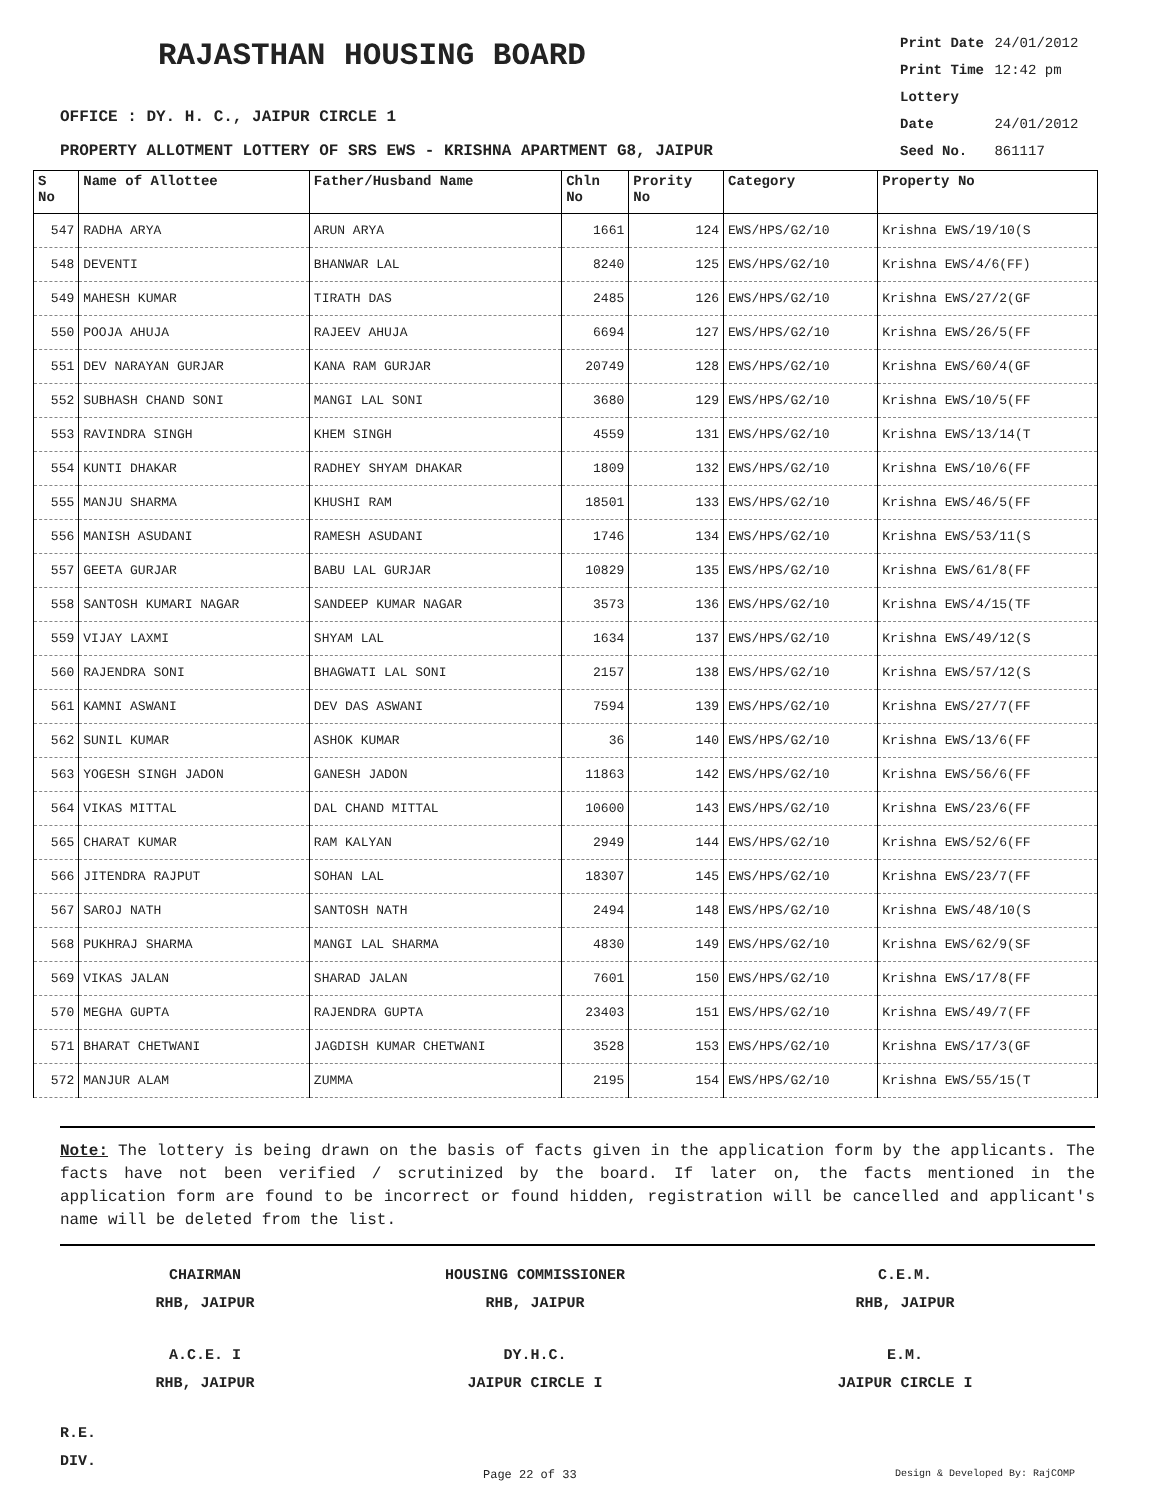RAJASTHAN HOUSING BOARD
Print Date 24/01/2012
Print Time 12:42 pm
Lottery Date 24/01/2012
Seed No. 861117
OFFICE : DY. H. C., JAIPUR CIRCLE 1
PROPERTY ALLOTMENT LOTTERY OF SRS EWS - KRISHNA APARTMENT G8, JAIPUR
| S No | Name of Allottee | Father/Husband Name | Chln No | Prority No | Category | Property No |
| --- | --- | --- | --- | --- | --- | --- |
| 547 | RADHA ARYA | ARUN ARYA | 1661 | 124 | EWS/HPS/G2/10 | Krishna EWS/19/10(S |
| 548 | DEVENTI | BHANWAR LAL | 8240 | 125 | EWS/HPS/G2/10 | Krishna EWS/4/6(FF) |
| 549 | MAHESH KUMAR | TIRATH DAS | 2485 | 126 | EWS/HPS/G2/10 | Krishna EWS/27/2(GF |
| 550 | POOJA AHUJA | RAJEEV AHUJA | 6694 | 127 | EWS/HPS/G2/10 | Krishna EWS/26/5(FF |
| 551 | DEV NARAYAN GURJAR | KANA RAM GURJAR | 20749 | 128 | EWS/HPS/G2/10 | Krishna EWS/60/4(GF |
| 552 | SUBHASH CHAND SONI | MANGI LAL SONI | 3680 | 129 | EWS/HPS/G2/10 | Krishna EWS/10/5(FF |
| 553 | RAVINDRA SINGH | KHEM SINGH | 4559 | 131 | EWS/HPS/G2/10 | Krishna EWS/13/14(T |
| 554 | KUNTI DHAKAR | RADHEY SHYAM DHAKAR | 1809 | 132 | EWS/HPS/G2/10 | Krishna EWS/10/6(FF |
| 555 | MANJU SHARMA | KHUSHI RAM | 18501 | 133 | EWS/HPS/G2/10 | Krishna EWS/46/5(FF |
| 556 | MANISH ASUDANI | RAMESH ASUDANI | 1746 | 134 | EWS/HPS/G2/10 | Krishna EWS/53/11(S |
| 557 | GEETA GURJAR | BABU LAL GURJAR | 10829 | 135 | EWS/HPS/G2/10 | Krishna EWS/61/8(FF |
| 558 | SANTOSH KUMARI NAGAR | SANDEEP KUMAR NAGAR | 3573 | 136 | EWS/HPS/G2/10 | Krishna EWS/4/15(TF |
| 559 | VIJAY LAXMI | SHYAM LAL | 1634 | 137 | EWS/HPS/G2/10 | Krishna EWS/49/12(S |
| 560 | RAJENDRA SONI | BHAGWATI LAL SONI | 2157 | 138 | EWS/HPS/G2/10 | Krishna EWS/57/12(S |
| 561 | KAMNI ASWANI | DEV DAS ASWANI | 7594 | 139 | EWS/HPS/G2/10 | Krishna EWS/27/7(FF |
| 562 | SUNIL KUMAR | ASHOK KUMAR | 36 | 140 | EWS/HPS/G2/10 | Krishna EWS/13/6(FF |
| 563 | YOGESH SINGH JADON | GANESH JADON | 11863 | 142 | EWS/HPS/G2/10 | Krishna EWS/56/6(FF |
| 564 | VIKAS MITTAL | DAL CHAND MITTAL | 10600 | 143 | EWS/HPS/G2/10 | Krishna EWS/23/6(FF |
| 565 | CHARAT KUMAR | RAM KALYAN | 2949 | 144 | EWS/HPS/G2/10 | Krishna EWS/52/6(FF |
| 566 | JITENDRA RAJPUT | SOHAN LAL | 18307 | 145 | EWS/HPS/G2/10 | Krishna EWS/23/7(FF |
| 567 | SAROJ NATH | SANTOSH NATH | 2494 | 148 | EWS/HPS/G2/10 | Krishna EWS/48/10(S |
| 568 | PUKHRAJ SHARMA | MANGI LAL SHARMA | 4830 | 149 | EWS/HPS/G2/10 | Krishna EWS/62/9(SF |
| 569 | VIKAS JALAN | SHARAD JALAN | 7601 | 150 | EWS/HPS/G2/10 | Krishna EWS/17/8(FF |
| 570 | MEGHA GUPTA | RAJENDRA GUPTA | 23403 | 151 | EWS/HPS/G2/10 | Krishna EWS/49/7(FF |
| 571 | BHARAT CHETWANI | JAGDISH KUMAR CHETWANI | 3528 | 153 | EWS/HPS/G2/10 | Krishna EWS/17/3(GF |
| 572 | MANJUR ALAM | ZUMMA | 2195 | 154 | EWS/HPS/G2/10 | Krishna EWS/55/15(T |
Note: The lottery is being drawn on the basis of facts given in the application form by the applicants. The facts have not been verified / scrutinized by the board. If later on, the facts mentioned in the application form are found to be incorrect or found hidden, registration will be cancelled and applicant's name will be deleted from the list.
CHAIRMAN
RHB, JAIPUR
HOUSING COMMISSIONER
RHB, JAIPUR
C.E.M.
RHB, JAIPUR
A.C.E. I
RHB, JAIPUR
DY.H.C.
JAIPUR CIRCLE I
E.M.
JAIPUR CIRCLE I
R.E.
DIV.
Page 22 of 33 Design & Developed By: RajCOMP